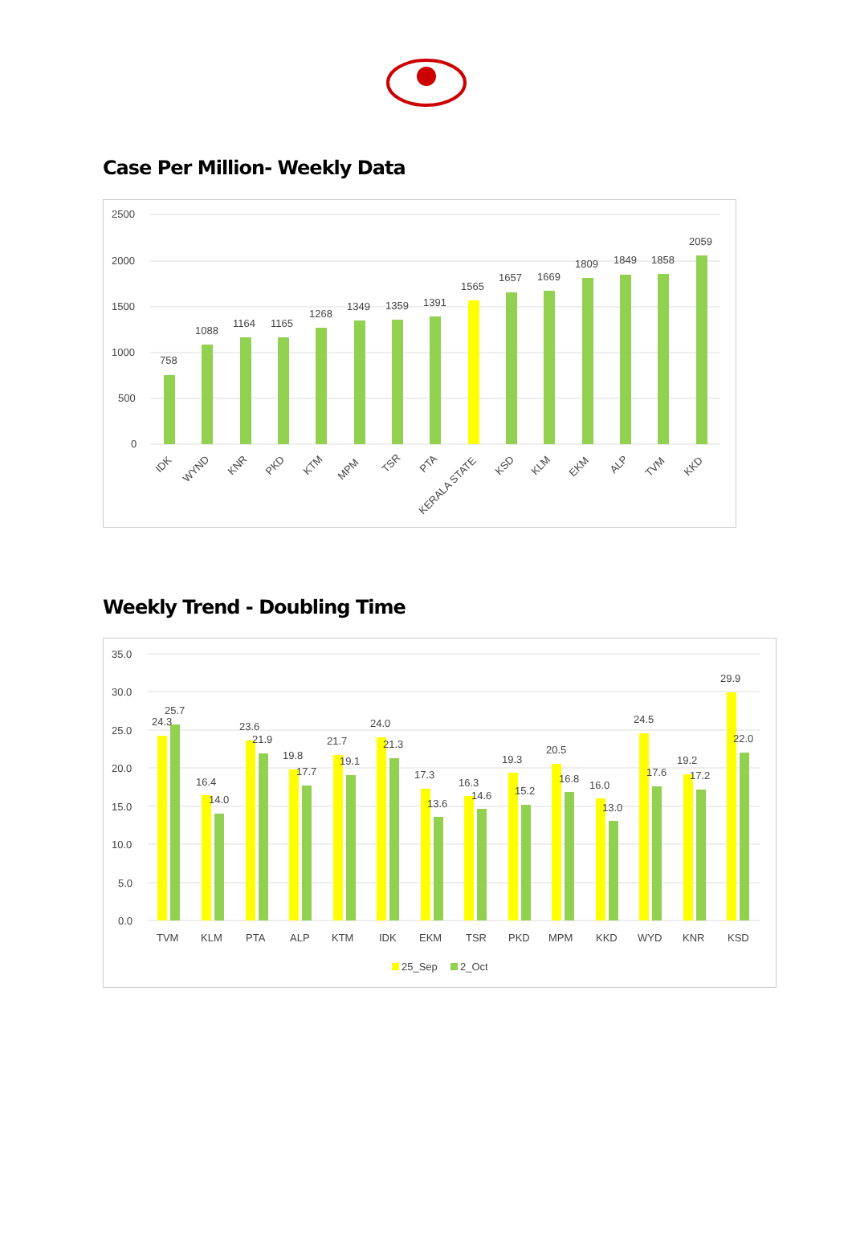Case Per Million- Weekly Data
2500
2000
1500
1000
500
0
758
1088
1164
1165
1268
1349
1359
1391
1565
1657
1669
1809
1849
1858
2059
IDK
WYND
KNR
PKD
KTM
MPM
TSR
PTA
KERALA STATE
KSD
KLM
EKM
ALP
TVM
KKD
Weekly Trend - Doubling Time
35.0
30.0
25.0
20.0
15.0
10.0
5.0
0.0
TVM
KLM
PTA
ALP
KTM
IDK
EKM
TSR
PKD
MPM
KKD
WYD
KNR
KSD
24.3
25.7
16.4
14.0
23.6
21.9
19.8
17.7
21.7
19.1
24.0
21.3
17.3
13.6
16.3
14.6
19.3
15.2
20.5
16.8
16.0
13.0
24.5
17.6
19.2
17.2
29.9
22.0
25_Sep
2_Oct